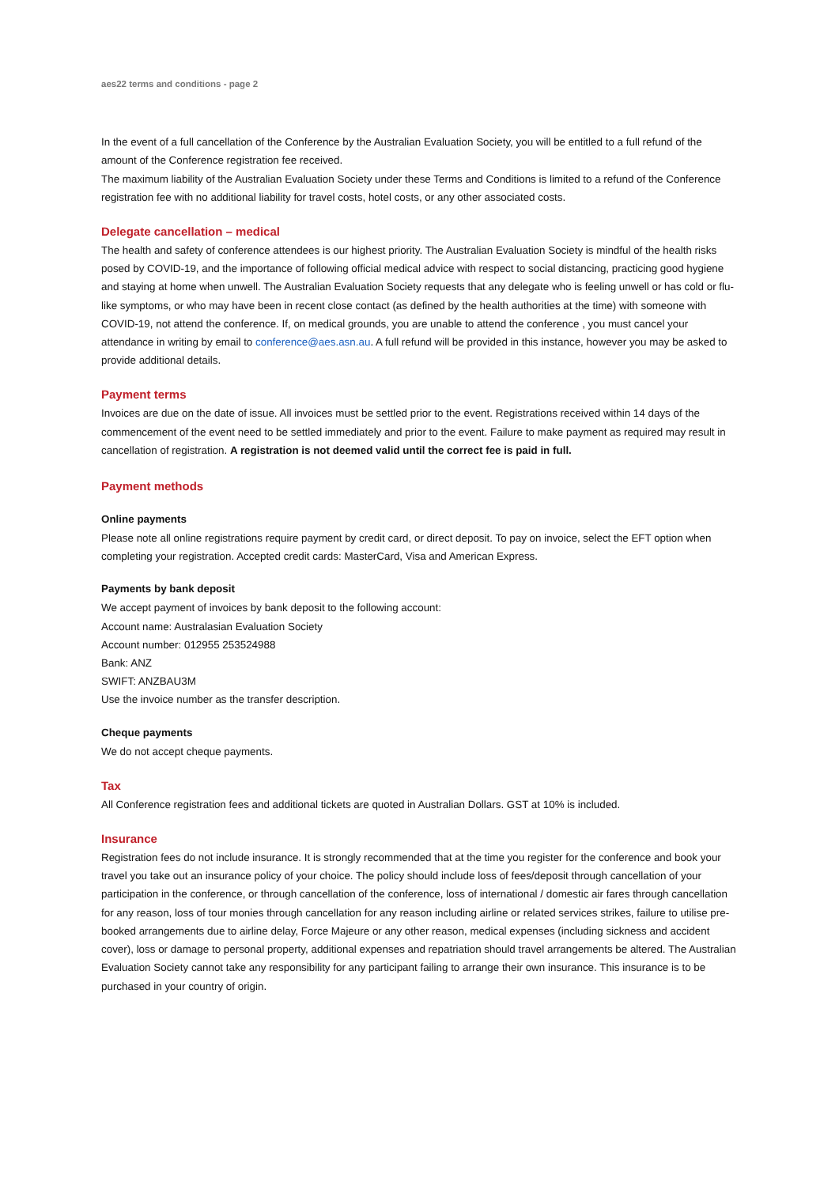aes22 terms and conditions - page 2
In the event of a full cancellation of the Conference by the Australian Evaluation Society, you will be entitled to a full refund of the amount of the Conference registration fee received.
The maximum liability of the Australian Evaluation Society under these Terms and Conditions is limited to a refund of the Conference registration fee with no additional liability for travel costs, hotel costs, or any other associated costs.
Delegate cancellation – medical
The health and safety of conference attendees is our highest priority. The Australian Evaluation Society is mindful of the health risks posed by COVID-19, and the importance of following official medical advice with respect to social distancing, practicing good hygiene and staying at home when unwell. The Australian Evaluation Society requests that any delegate who is feeling unwell or has cold or flu-like symptoms, or who may have been in recent close contact (as defined by the health authorities at the time) with someone with COVID-19, not attend the conference. If, on medical grounds, you are unable to attend the conference , you must cancel your attendance in writing by email to conference@aes.asn.au. A full refund will be provided in this instance, however you may be asked to provide additional details.
Payment terms
Invoices are due on the date of issue. All invoices must be settled prior to the event. Registrations received within 14 days of the commencement of the event need to be settled immediately and prior to the event. Failure to make payment as required may result in cancellation of registration. A registration is not deemed valid until the correct fee is paid in full.
Payment methods
Online payments
Please note all online registrations require payment by credit card, or direct deposit. To pay on invoice, select the EFT option when completing your registration. Accepted credit cards: MasterCard, Visa and American Express.
Payments by bank deposit
We accept payment of invoices by bank deposit to the following account:
Account name: Australasian Evaluation Society
Account number: 012955 253524988
Bank: ANZ
SWIFT: ANZBAU3M
Use the invoice number as the transfer description.
Cheque payments
We do not accept cheque payments.
Tax
All Conference registration fees and additional tickets are quoted in Australian Dollars. GST at 10% is included.
Insurance
Registration fees do not include insurance. It is strongly recommended that at the time you register for the conference and book your travel you take out an insurance policy of your choice. The policy should include loss of fees/deposit through cancellation of your participation in the conference, or through cancellation of the conference, loss of international / domestic air fares through cancellation for any reason, loss of tour monies through cancellation for any reason including airline or related services strikes, failure to utilise pre-booked arrangements due to airline delay, Force Majeure or any other reason, medical expenses (including sickness and accident cover), loss or damage to personal property, additional expenses and repatriation should travel arrangements be altered. The Australian Evaluation Society cannot take any responsibility for any participant failing to arrange their own insurance. This insurance is to be purchased in your country of origin.